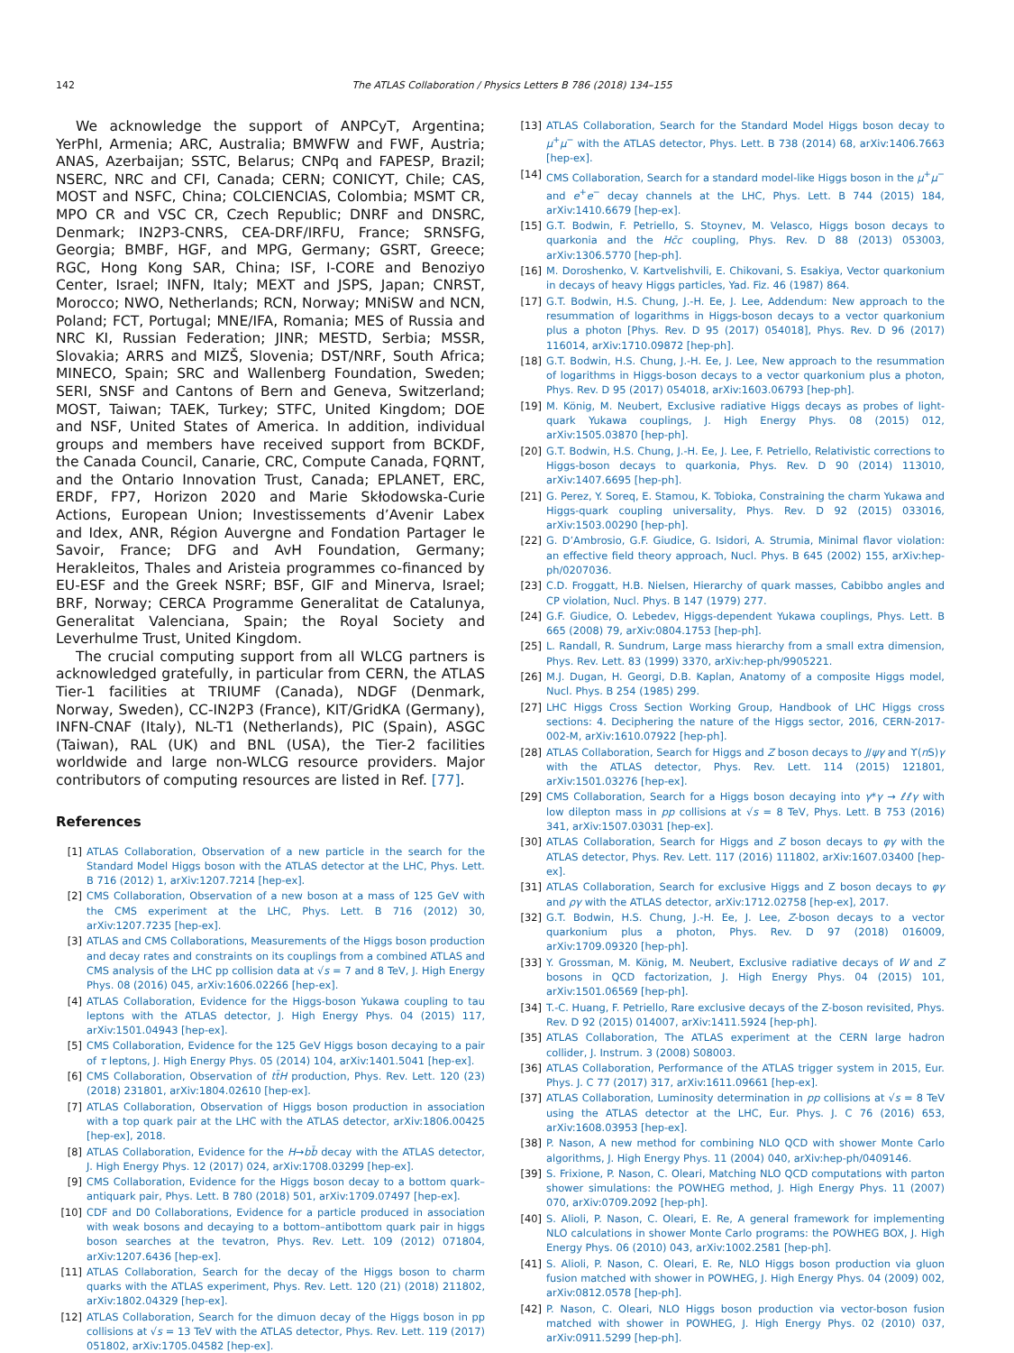142 The ATLAS Collaboration / Physics Letters B 786 (2018) 134–155
We acknowledge the support of ANPCyT, Argentina; YerPhI, Armenia; ARC, Australia; BMWFW and FWF, Austria; ANAS, Azerbaijan; SSTC, Belarus; CNPq and FAPESP, Brazil; NSERC, NRC and CFI, Canada; CERN; CONICYT, Chile; CAS, MOST and NSFC, China; COLCIENCIAS, Colombia; MSMT CR, MPO CR and VSC CR, Czech Republic; DNRF and DNSRC, Denmark; IN2P3-CNRS, CEA-DRF/IRFU, France; SRNSFG, Georgia; BMBF, HGF, and MPG, Germany; GSRT, Greece; RGC, Hong Kong SAR, China; ISF, I-CORE and Benoziyo Center, Israel; INFN, Italy; MEXT and JSPS, Japan; CNRST, Morocco; NWO, Netherlands; RCN, Norway; MNiSW and NCN, Poland; FCT, Portugal; MNE/IFA, Romania; MES of Russia and NRC KI, Russian Federation; JINR; MESTD, Serbia; MSSR, Slovakia; ARRS and MIZŠ, Slovenia; DST/NRF, South Africa; MINECO, Spain; SRC and Wallenberg Foundation, Sweden; SERI, SNSF and Cantons of Bern and Geneva, Switzerland; MOST, Taiwan; TAEK, Turkey; STFC, United Kingdom; DOE and NSF, United States of America. In addition, individual groups and members have received support from BCKDF, the Canada Council, Canarie, CRC, Compute Canada, FQRNT, and the Ontario Innovation Trust, Canada; EPLANET, ERC, ERDF, FP7, Horizon 2020 and Marie Skłodowska-Curie Actions, European Union; Investissements d’Avenir Labex and Idex, ANR, Région Auvergne and Fondation Partager le Savoir, France; DFG and AvH Foundation, Germany; Herakleitos, Thales and Aristeia programmes co-financed by EU-ESF and the Greek NSRF; BSF, GIF and Minerva, Israel; BRF, Norway; CERCA Programme Generalitat de Catalunya, Generalitat Valenciana, Spain; the Royal Society and Leverhulme Trust, United Kingdom.
The crucial computing support from all WLCG partners is acknowledged gratefully, in particular from CERN, the ATLAS Tier-1 facilities at TRIUMF (Canada), NDGF (Denmark, Norway, Sweden), CC-IN2P3 (France), KIT/GridKA (Germany), INFN-CNAF (Italy), NL-T1 (Netherlands), PIC (Spain), ASGC (Taiwan), RAL (UK) and BNL (USA), the Tier-2 facilities worldwide and large non-WLCG resource providers. Major contributors of computing resources are listed in Ref. [77].
References
[1] ATLAS Collaboration, Observation of a new particle in the search for the Standard Model Higgs boson with the ATLAS detector at the LHC, Phys. Lett. B 716 (2012) 1, arXiv:1207.7214 [hep-ex].
[2] CMS Collaboration, Observation of a new boson at a mass of 125 GeV with the CMS experiment at the LHC, Phys. Lett. B 716 (2012) 30, arXiv:1207.7235 [hep-ex].
[3] ATLAS and CMS Collaborations, Measurements of the Higgs boson production and decay rates and constraints on its couplings from a combined ATLAS and CMS analysis of the LHC pp collision data at √s = 7 and 8 TeV, J. High Energy Phys. 08 (2016) 045, arXiv:1606.02266 [hep-ex].
[4] ATLAS Collaboration, Evidence for the Higgs-boson Yukawa coupling to tau leptons with the ATLAS detector, J. High Energy Phys. 04 (2015) 117, arXiv:1501.04943 [hep-ex].
[5] CMS Collaboration, Evidence for the 125 GeV Higgs boson decaying to a pair of τ leptons, J. High Energy Phys. 05 (2014) 104, arXiv:1401.5041 [hep-ex].
[6] CMS Collaboration, Observation of tt̄H production, Phys. Rev. Lett. 120 (23) (2018) 231801, arXiv:1804.02610 [hep-ex].
[7] ATLAS Collaboration, Observation of Higgs boson production in association with a top quark pair at the LHC with the ATLAS detector, arXiv:1806.00425 [hep-ex], 2018.
[8] ATLAS Collaboration, Evidence for the H→bb̄ decay with the ATLAS detector, J. High Energy Phys. 12 (2017) 024, arXiv:1708.03299 [hep-ex].
[9] CMS Collaboration, Evidence for the Higgs boson decay to a bottom quark–antiquark pair, Phys. Lett. B 780 (2018) 501, arXiv:1709.07497 [hep-ex].
[10] CDF and D0 Collaborations, Evidence for a particle produced in association with weak bosons and decaying to a bottom–antibottom quark pair in higgs boson searches at the tevatron, Phys. Rev. Lett. 109 (2012) 071804, arXiv:1207.6436 [hep-ex].
[11] ATLAS Collaboration, Search for the decay of the Higgs boson to charm quarks with the ATLAS experiment, Phys. Rev. Lett. 120 (21) (2018) 211802, arXiv:1802.04329 [hep-ex].
[12] ATLAS Collaboration, Search for the dimuon decay of the Higgs boson in pp collisions at √s = 13 TeV with the ATLAS detector, Phys. Rev. Lett. 119 (2017) 051802, arXiv:1705.04582 [hep-ex].
[13] ATLAS Collaboration, Search for the Standard Model Higgs boson decay to μ<sup>+</sup>μ<sup>−</sup> with the ATLAS detector, Phys. Lett. B 738 (2014) 68, arXiv:1406.7663 [hep-ex].
[14] CMS Collaboration, Search for a standard model-like Higgs boson in the μ<sup>+</sup>μ<sup>−</sup> and e<sup>+</sup>e<sup>−</sup> decay channels at the LHC, Phys. Lett. B 744 (2015) 184, arXiv:1410.6679 [hep-ex].
[15] G.T. Bodwin, F. Petriello, S. Stoynev, M. Velasco, Higgs boson decays to quarkonia and the Hc̄c coupling, Phys. Rev. D 88 (2013) 053003, arXiv:1306.5770 [hep-ph].
[16] M. Doroshenko, V. Kartvelishvili, E. Chikovani, S. Esakiya, Vector quarkonium in decays of heavy Higgs particles, Yad. Fiz. 46 (1987) 864.
[17] G.T. Bodwin, H.S. Chung, J.-H. Ee, J. Lee, Addendum: New approach to the resummation of logarithms in Higgs-boson decays to a vector quarkonium plus a photon [Phys. Rev. D 95 (2017) 054018], Phys. Rev. D 96 (2017) 116014, arXiv:1710.09872 [hep-ph].
[18] G.T. Bodwin, H.S. Chung, J.-H. Ee, J. Lee, New approach to the resummation of logarithms in Higgs-boson decays to a vector quarkonium plus a photon, Phys. Rev. D 95 (2017) 054018, arXiv:1603.06793 [hep-ph].
[19] M. König, M. Neubert, Exclusive radiative Higgs decays as probes of light-quark Yukawa couplings, J. High Energy Phys. 08 (2015) 012, arXiv:1505.03870 [hep-ph].
[20] G.T. Bodwin, H.S. Chung, J.-H. Ee, J. Lee, F. Petriello, Relativistic corrections to Higgs-boson decays to quarkonia, Phys. Rev. D 90 (2014) 113010, arXiv:1407.6695 [hep-ph].
[21] G. Perez, Y. Soreq, E. Stamou, K. Tobioka, Constraining the charm Yukawa and Higgs-quark coupling universality, Phys. Rev. D 92 (2015) 033016, arXiv:1503.00290 [hep-ph].
[22] G. D’Ambrosio, G.F. Giudice, G. Isidori, A. Strumia, Minimal flavor violation: an effective field theory approach, Nucl. Phys. B 645 (2002) 155, arXiv:hep-ph/0207036.
[23] C.D. Froggatt, H.B. Nielsen, Hierarchy of quark masses, Cabibbo angles and CP violation, Nucl. Phys. B 147 (1979) 277.
[24] G.F. Giudice, O. Lebedev, Higgs-dependent Yukawa couplings, Phys. Lett. B 665 (2008) 79, arXiv:0804.1753 [hep-ph].
[25] L. Randall, R. Sundrum, Large mass hierarchy from a small extra dimension, Phys. Rev. Lett. 83 (1999) 3370, arXiv:hep-ph/9905221.
[26] M.J. Dugan, H. Georgi, D.B. Kaplan, Anatomy of a composite Higgs model, Nucl. Phys. B 254 (1985) 299.
[27] LHC Higgs Cross Section Working Group, Handbook of LHC Higgs cross sections: 4. Deciphering the nature of the Higgs sector, 2016, CERN-2017-002-M, arXiv:1610.07922 [hep-ph].
[28] ATLAS Collaboration, Search for Higgs and Z boson decays to J/ψγ and ϒ(n S)γ with the ATLAS detector, Phys. Rev. Lett. 114 (2015) 121801, arXiv:1501.03276 [hep-ex].
[29] CMS Collaboration, Search for a Higgs boson decaying into γ*γ → ℓℓγ with low dilepton mass in pp collisions at √s = 8 TeV, Phys. Lett. B 753 (2016) 341, arXiv:1507.03031 [hep-ex].
[30] ATLAS Collaboration, Search for Higgs and Z boson decays to φγ with the ATLAS detector, Phys. Rev. Lett. 117 (2016) 111802, arXiv:1607.03400 [hep-ex].
[31] ATLAS Collaboration, Search for exclusive Higgs and Z boson decays to φγ and ργ with the ATLAS detector, arXiv:1712.02758 [hep-ex], 2017.
[32] G.T. Bodwin, H.S. Chung, J.-H. Ee, J. Lee, Z-boson decays to a vector quarkonium plus a photon, Phys. Rev. D 97 (2018) 016009, arXiv:1709.09320 [hep-ph].
[33] Y. Grossman, M. König, M. Neubert, Exclusive radiative decays of W and Z bosons in QCD factorization, J. High Energy Phys. 04 (2015) 101, arXiv:1501.06569 [hep-ph].
[34] T.-C. Huang, F. Petriello, Rare exclusive decays of the Z-boson revisited, Phys. Rev. D 92 (2015) 014007, arXiv:1411.5924 [hep-ph].
[35] ATLAS Collaboration, The ATLAS experiment at the CERN large hadron collider, J. Instrum. 3 (2008) S08003.
[36] ATLAS Collaboration, Performance of the ATLAS trigger system in 2015, Eur. Phys. J. C 77 (2017) 317, arXiv:1611.09661 [hep-ex].
[37] ATLAS Collaboration, Luminosity determination in pp collisions at √s = 8 TeV using the ATLAS detector at the LHC, Eur. Phys. J. C 76 (2016) 653, arXiv:1608.03953 [hep-ex].
[38] P. Nason, A new method for combining NLO QCD with shower Monte Carlo algorithms, J. High Energy Phys. 11 (2004) 040, arXiv:hep-ph/0409146.
[39] S. Frixione, P. Nason, C. Oleari, Matching NLO QCD computations with parton shower simulations: the POWHEG method, J. High Energy Phys. 11 (2007) 070, arXiv:0709.2092 [hep-ph].
[40] S. Alioli, P. Nason, C. Oleari, E. Re, A general framework for implementing NLO calculations in shower Monte Carlo programs: the POWHEG BOX, J. High Energy Phys. 06 (2010) 043, arXiv:1002.2581 [hep-ph].
[41] S. Alioli, P. Nason, C. Oleari, E. Re, NLO Higgs boson production via gluon fusion matched with shower in POWHEG, J. High Energy Phys. 04 (2009) 002, arXiv:0812.0578 [hep-ph].
[42] P. Nason, C. Oleari, NLO Higgs boson production via vector-boson fusion matched with shower in POWHEG, J. High Energy Phys. 02 (2010) 037, arXiv:0911.5299 [hep-ph].